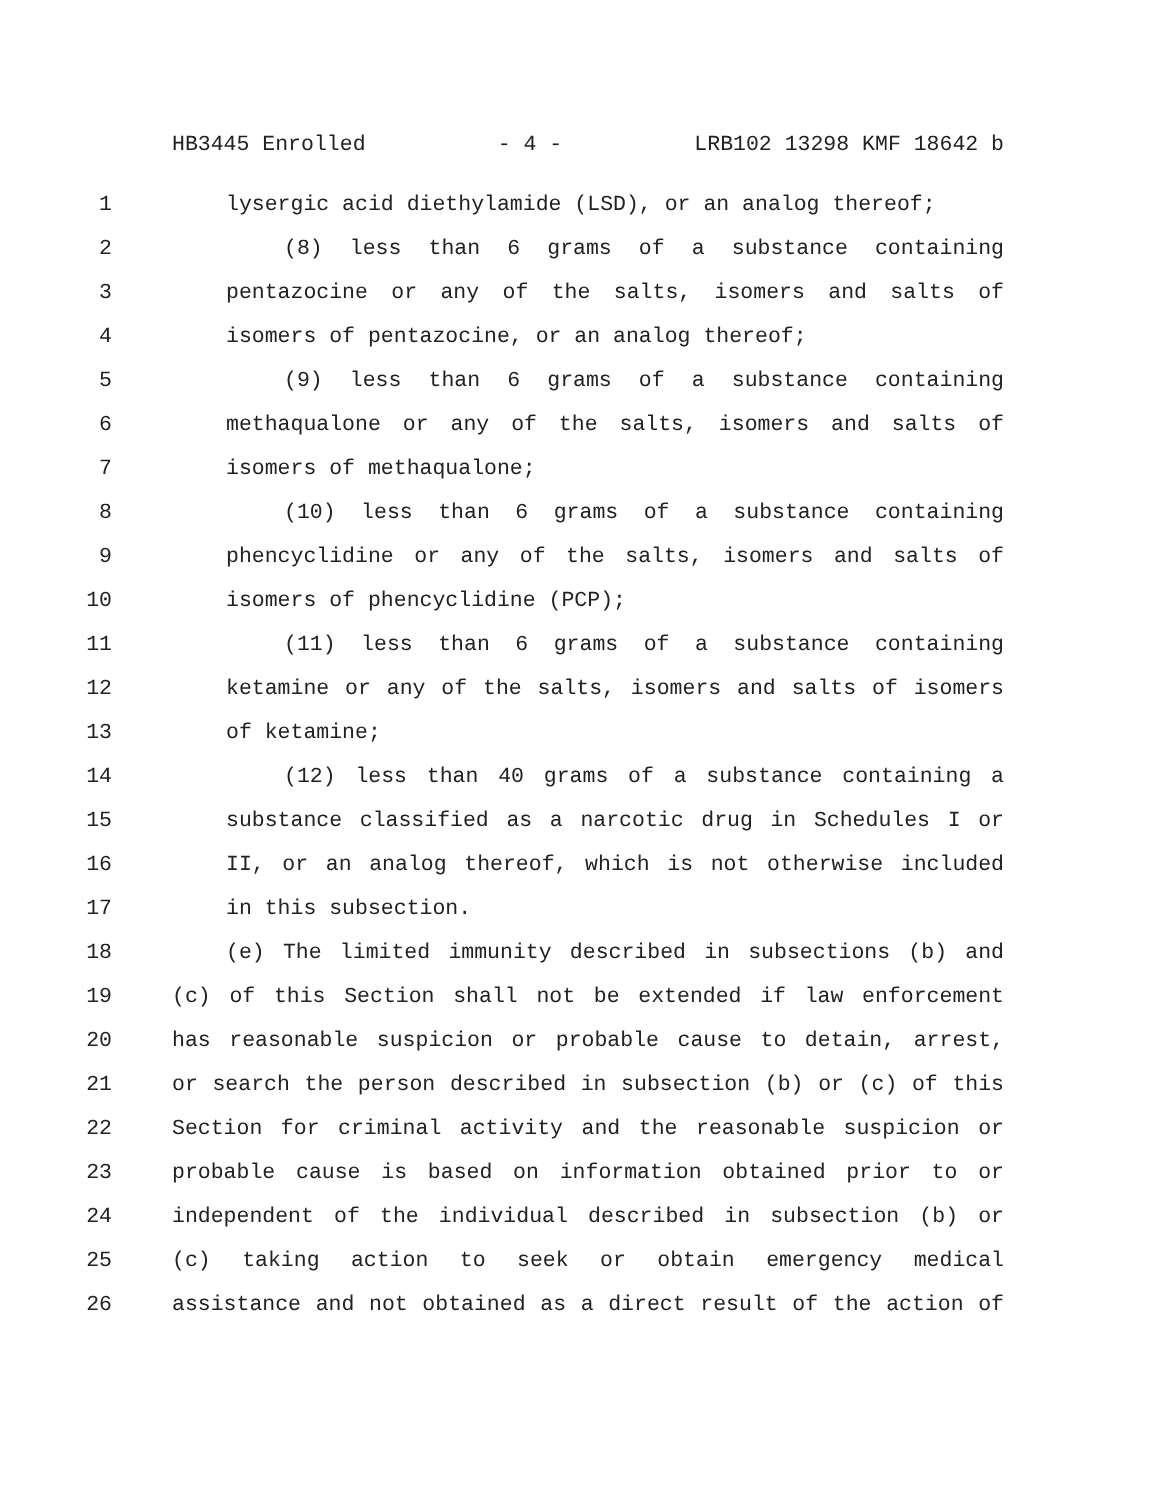HB3445 Enrolled - 4 - LRB102 13298 KMF 18642 b
1 lysergic acid diethylamide (LSD), or an analog thereof;
2 (8) less than 6 grams of a substance containing
3 pentazocine or any of the salts, isomers and salts of
4 isomers of pentazocine, or an analog thereof;
5 (9) less than 6 grams of a substance containing
6 methaqualone or any of the salts, isomers and salts of
7 isomers of methaqualone;
8 (10) less than 6 grams of a substance containing
9 phencyclidine or any of the salts, isomers and salts of
10 isomers of phencyclidine (PCP);
11 (11) less than 6 grams of a substance containing
12 ketamine or any of the salts, isomers and salts of isomers
13 of ketamine;
14 (12) less than 40 grams of a substance containing a
15 substance classified as a narcotic drug in Schedules I or
16 II, or an analog thereof, which is not otherwise included
17 in this subsection.
18 (e) The limited immunity described in subsections (b) and
19 (c) of this Section shall not be extended if law enforcement
20 has reasonable suspicion or probable cause to detain, arrest,
21 or search the person described in subsection (b) or (c) of this
22 Section for criminal activity and the reasonable suspicion or
23 probable cause is based on information obtained prior to or
24 independent of the individual described in subsection (b) or
25 (c) taking action to seek or obtain emergency medical
26 assistance and not obtained as a direct result of the action of